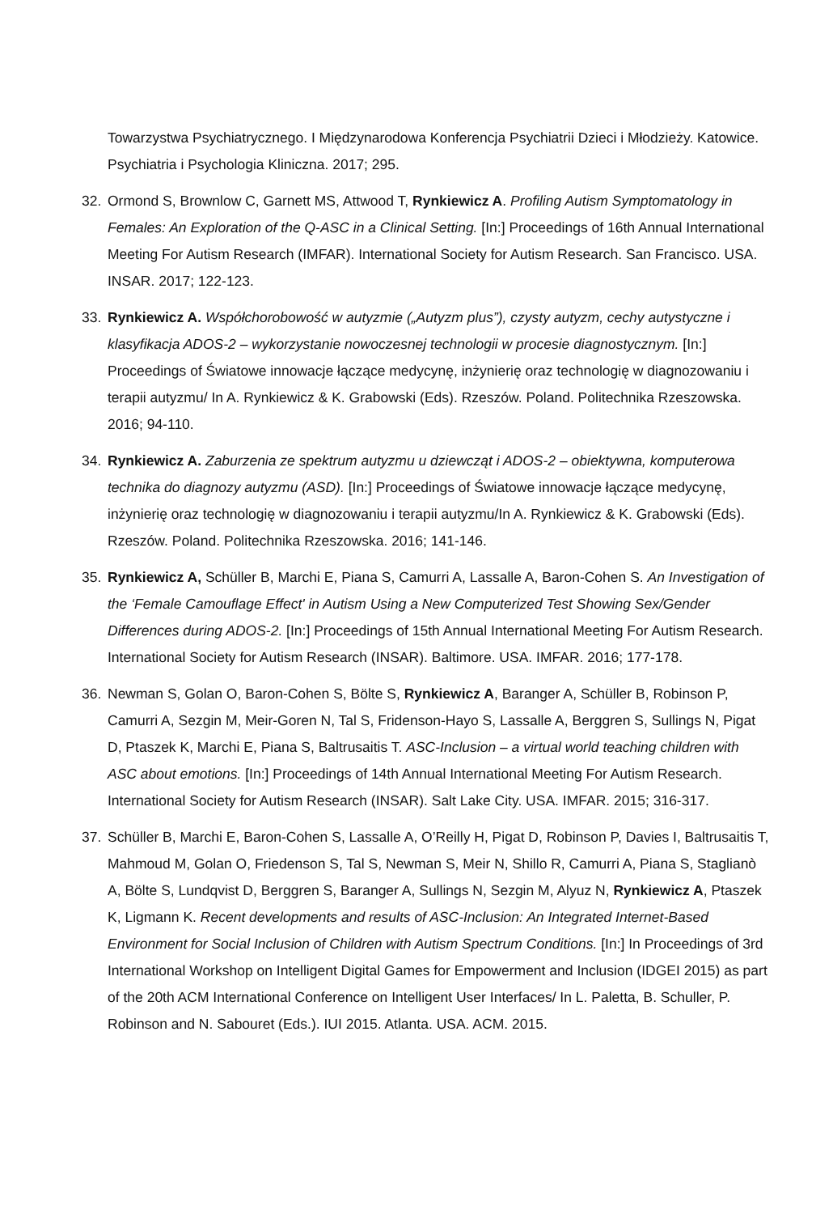Towarzystwa Psychiatrycznego. I Międzynarodowa Konferencja Psychiatrii Dzieci i Młodzieży. Katowice. Psychiatria i Psychologia Kliniczna. 2017; 295.
32. Ormond S, Brownlow C, Garnett MS, Attwood T, Rynkiewicz A. Profiling Autism Symptomatology in Females: An Exploration of the Q-ASC in a Clinical Setting. [In:] Proceedings of 16th Annual International Meeting For Autism Research (IMFAR). International Society for Autism Research. San Francisco. USA. INSAR. 2017; 122-123.
33. Rynkiewicz A. Współchorobowość w autyzmie („Autyzm plus”), czysty autyzm, cechy autystyczne i klasyfikacja ADOS-2 – wykorzystanie nowoczesnej technologii w procesie diagnostycznym. [In:] Proceedings of Światowe innowacje łączące medycynę, inżynierię oraz technologię w diagnozowaniu i terapii autyzmu/ In A. Rynkiewicz & K. Grabowski (Eds). Rzeszów. Poland. Politechnika Rzeszowska. 2016; 94-110.
34. Rynkiewicz A. Zaburzenia ze spektrum autyzmu u dziewcząt i ADOS-2 – obiektywna, komputerowa technika do diagnozy autyzmu (ASD). [In:] Proceedings of Światowe innowacje łączące medycynę, inżynierię oraz technologię w diagnozowaniu i terapii autyzmu/In A. Rynkiewicz & K. Grabowski (Eds). Rzeszów. Poland. Politechnika Rzeszowska. 2016; 141-146.
35. Rynkiewicz A, Schüller B, Marchi E, Piana S, Camurri A, Lassalle A, Baron-Cohen S. An Investigation of the ‘Female Camouflage Effect' in Autism Using a New Computerized Test Showing Sex/Gender Differences during ADOS-2. [In:] Proceedings of 15th Annual International Meeting For Autism Research. International Society for Autism Research (INSAR). Baltimore. USA. IMFAR. 2016; 177-178.
36. Newman S, Golan O, Baron-Cohen S, Bölte S, Rynkiewicz A, Baranger A, Schüller B, Robinson P, Camurri A, Sezgin M, Meir-Goren N, Tal S, Fridenson-Hayo S, Lassalle A, Berggren S, Sullings N, Pigat D, Ptaszek K, Marchi E, Piana S, Baltrusaitis T. ASC-Inclusion – a virtual world teaching children with ASC about emotions. [In:] Proceedings of 14th Annual International Meeting For Autism Research. International Society for Autism Research (INSAR). Salt Lake City. USA. IMFAR. 2015; 316-317.
37. Schüller B, Marchi E, Baron-Cohen S, Lassalle A, O’Reilly H, Pigat D, Robinson P, Davies I, Baltrusaitis T, Mahmoud M, Golan O, Friedenson S, Tal S, Newman S, Meir N, Shillo R, Camurri A, Piana S, Staglianò A, Bölte S, Lundqvist D, Berggren S, Baranger A, Sullings N, Sezgin M, Alyuz N, Rynkiewicz A, Ptaszek K, Ligmann K. Recent developments and results of ASC-Inclusion: An Integrated Internet-Based Environment for Social Inclusion of Children with Autism Spectrum Conditions. [In:] In Proceedings of 3rd International Workshop on Intelligent Digital Games for Empowerment and Inclusion (IDGEI 2015) as part of the 20th ACM International Conference on Intelligent User Interfaces/ In L. Paletta, B. Schuller, P. Robinson and N. Sabouret (Eds.). IUI 2015. Atlanta. USA. ACM. 2015.